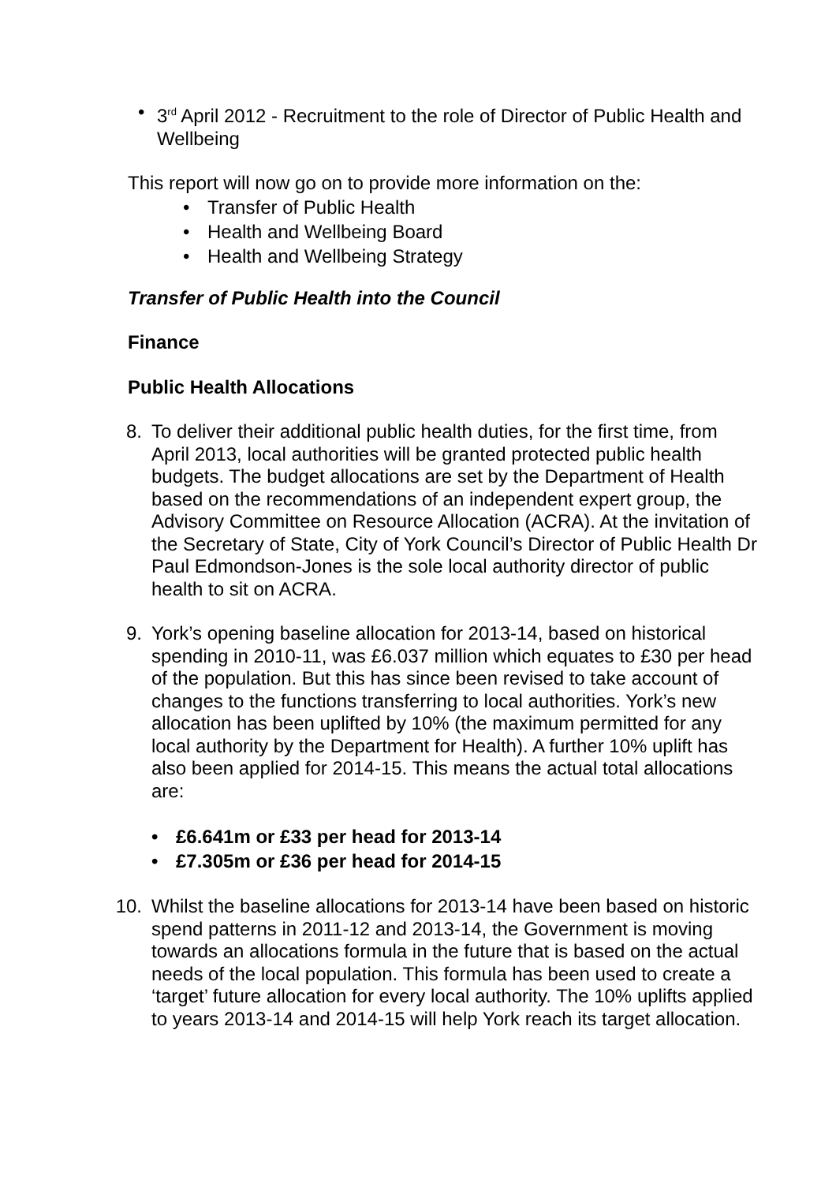• 3<sup>rd</sup> April 2012 - Recruitment to the role of Director of Public Health and Wellbeing
This report will now go on to provide more information on the:
• Transfer of Public Health
• Health and Wellbeing Board
• Health and Wellbeing Strategy
Transfer of Public Health into the Council
Finance
Public Health Allocations
8. To deliver their additional public health duties, for the first time, from April 2013, local authorities will be granted protected public health budgets. The budget allocations are set by the Department of Health based on the recommendations of an independent expert group, the Advisory Committee on Resource Allocation (ACRA). At the invitation of the Secretary of State, City of York Council’s Director of Public Health Dr Paul Edmondson-Jones is the sole local authority director of public health to sit on ACRA.
9. York’s opening baseline allocation for 2013-14, based on historical spending in 2010-11, was £6.037 million which equates to £30 per head of the population. But this has since been revised to take account of changes to the functions transferring to local authorities. York’s new allocation has been uplifted by 10% (the maximum permitted for any local authority by the Department for Health). A further 10% uplift has also been applied for 2014-15. This means the actual total allocations are:
• £6.641m or £33 per head for 2013-14
• £7.305m or £36 per head for 2014-15
10.
Whilst the baseline allocations for 2013-14 have been based on historic spend patterns in 2011-12 and 2013-14, the Government is moving towards an allocations formula in the future that is based on the actual needs of the local population. This formula has been used to create a ‘target’ future allocation for every local authority. The 10% uplifts applied to years 2013-14 and 2014-15 will help York reach its target allocation.